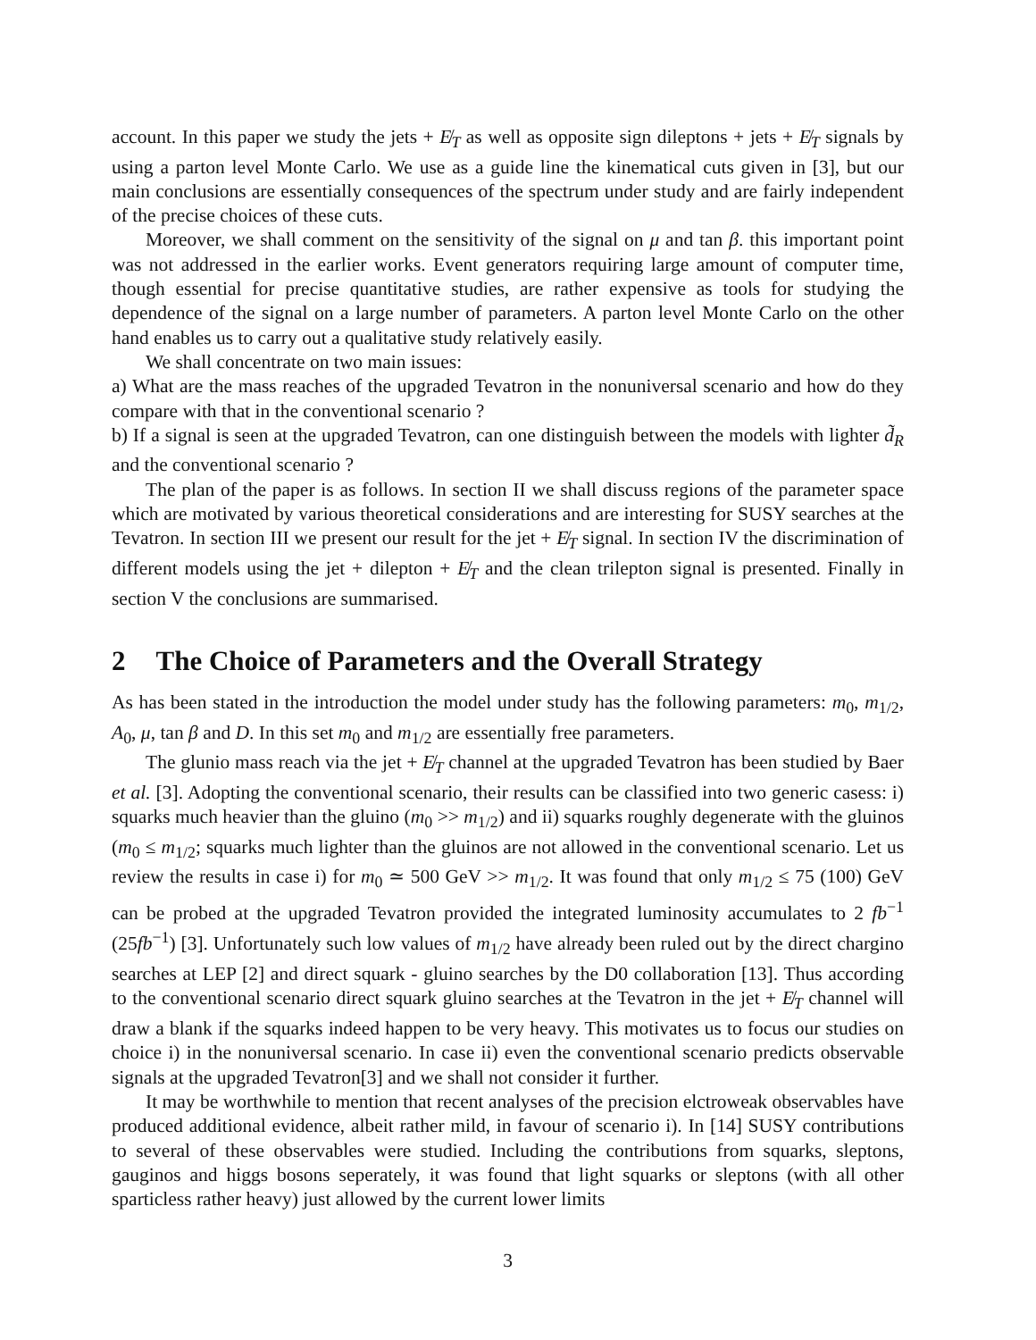account. In this paper we study the jets + E̸<sub>T</sub> as well as opposite sign dileptons + jets + E̸<sub>T</sub> signals by using a parton level Monte Carlo. We use as a guide line the kinematical cuts given in [3], but our main conclusions are essentially consequences of the spectrum under study and are fairly independent of the precise choices of these cuts.
Moreover, we shall comment on the sensitivity of the signal on μ and tan β. this important point was not addressed in the earlier works. Event generators requiring large amount of computer time, though essential for precise quantitative studies, are rather expensive as tools for studying the dependence of the signal on a large number of parameters. A parton level Monte Carlo on the other hand enables us to carry out a qualitative study relatively easily.
We shall concentrate on two main issues:
a) What are the mass reaches of the upgraded Tevatron in the nonuniversal scenario and how do they compare with that in the conventional scenario ?
b) If a signal is seen at the upgraded Tevatron, can one distinguish between the models with lighter d̃<sub>R</sub> and the conventional scenario ?
The plan of the paper is as follows. In section II we shall discuss regions of the parameter space which are motivated by various theoretical considerations and are interesting for SUSY searches at the Tevatron. In section III we present our result for the jet + E̸<sub>T</sub> signal. In section IV the discrimination of different models using the jet + dilepton + E̸<sub>T</sub> and the clean trilepton signal is presented. Finally in section V the conclusions are summarised.
2 The Choice of Parameters and the Overall Strategy
As has been stated in the introduction the model under study has the following parameters: m<sub>0</sub>, m<sub>1/2</sub>, A<sub>0</sub>, μ, tan β and D. In this set m<sub>0</sub> and m<sub>1/2</sub> are essentially free parameters.
The glunio mass reach via the jet + E̸<sub>T</sub> channel at the upgraded Tevatron has been studied by Baer et al. [3]. Adopting the conventional scenario, their results can be classified into two generic casess: i) squarks much heavier than the gluino (m<sub>0</sub> >> m<sub>1/2</sub>) and ii) squarks roughly degenerate with the gluinos (m<sub>0</sub> ≤ m<sub>1/2</sub>; squarks much lighter than the gluinos are not allowed in the conventional scenario. Let us review the results in case i) for m<sub>0</sub> ≃ 500 GeV >> m<sub>1/2</sub>. It was found that only m<sub>1/2</sub> ≤ 75 (100) GeV can be probed at the upgraded Tevatron provided the integrated luminosity accumulates to 2 fb<sup>−1</sup> (25fb<sup>−1</sup>) [3]. Unfortunately such low values of m<sub>1/2</sub> have already been ruled out by the direct chargino searches at LEP [2] and direct squark - gluino searches by the D0 collaboration [13]. Thus according to the conventional scenario direct squark gluino searches at the Tevatron in the jet + E̸<sub>T</sub> channel will draw a blank if the squarks indeed happen to be very heavy. This motivates us to focus our studies on choice i) in the nonuniversal scenario. In case ii) even the conventional scenario predicts observable signals at the upgraded Tevatron[3] and we shall not consider it further.
It may be worthwhile to mention that recent analyses of the precision elctroweak observables have produced additional evidence, albeit rather mild, in favour of scenario i). In [14] SUSY contributions to several of these observables were studied. Including the contributions from squarks, sleptons, gauginos and higgs bosons seperately, it was found that light squarks or sleptons (with all other sparticless rather heavy) just allowed by the current lower limits
3